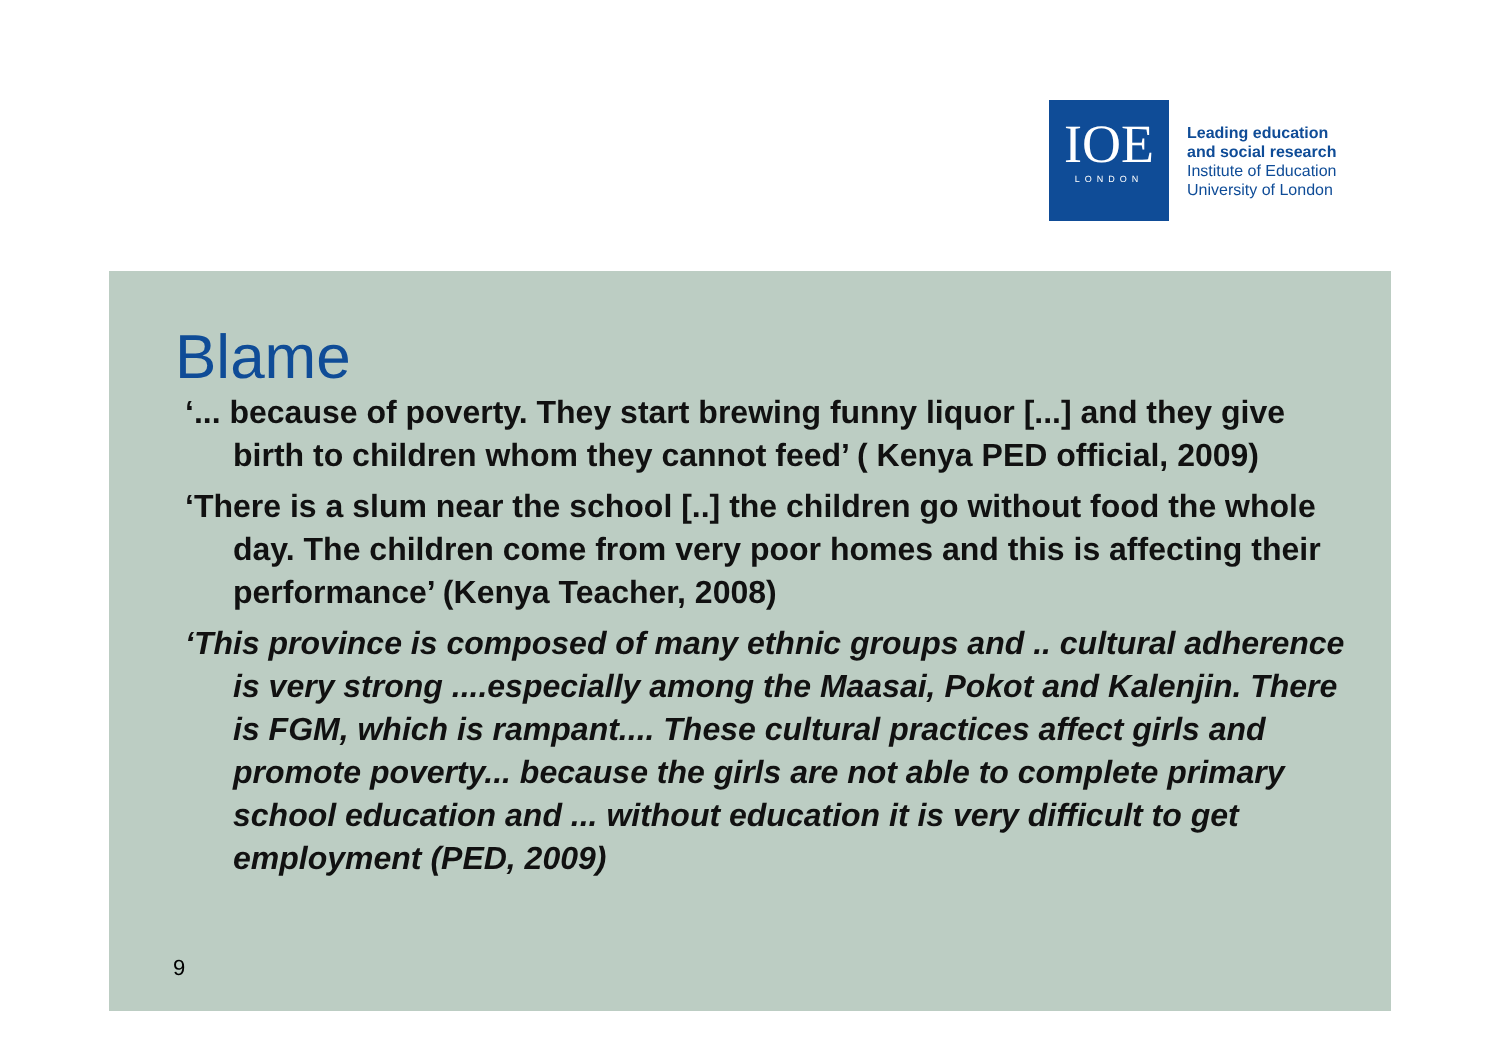IOE
LONDON
Leading education
and social research
Institute of Education
University of London
Blame
‘... because of poverty. They start brewing funny liquor [...] and they give birth to children whom they cannot feed’ ( Kenya PED official, 2009)
‘There is a slum near the school [..] the children go without food the whole day. The children come from very poor homes and this is affecting their performance’ (Kenya Teacher, 2008)
‘This province is composed of many ethnic groups and .. cultural adherence is very strong ....especially among the Maasai, Pokot and Kalenjin. There is FGM, which is rampant.... These cultural practices affect girls and promote poverty... because the girls are not able to complete primary school education and ... without education it is very difficult to get employment (PED, 2009)
9